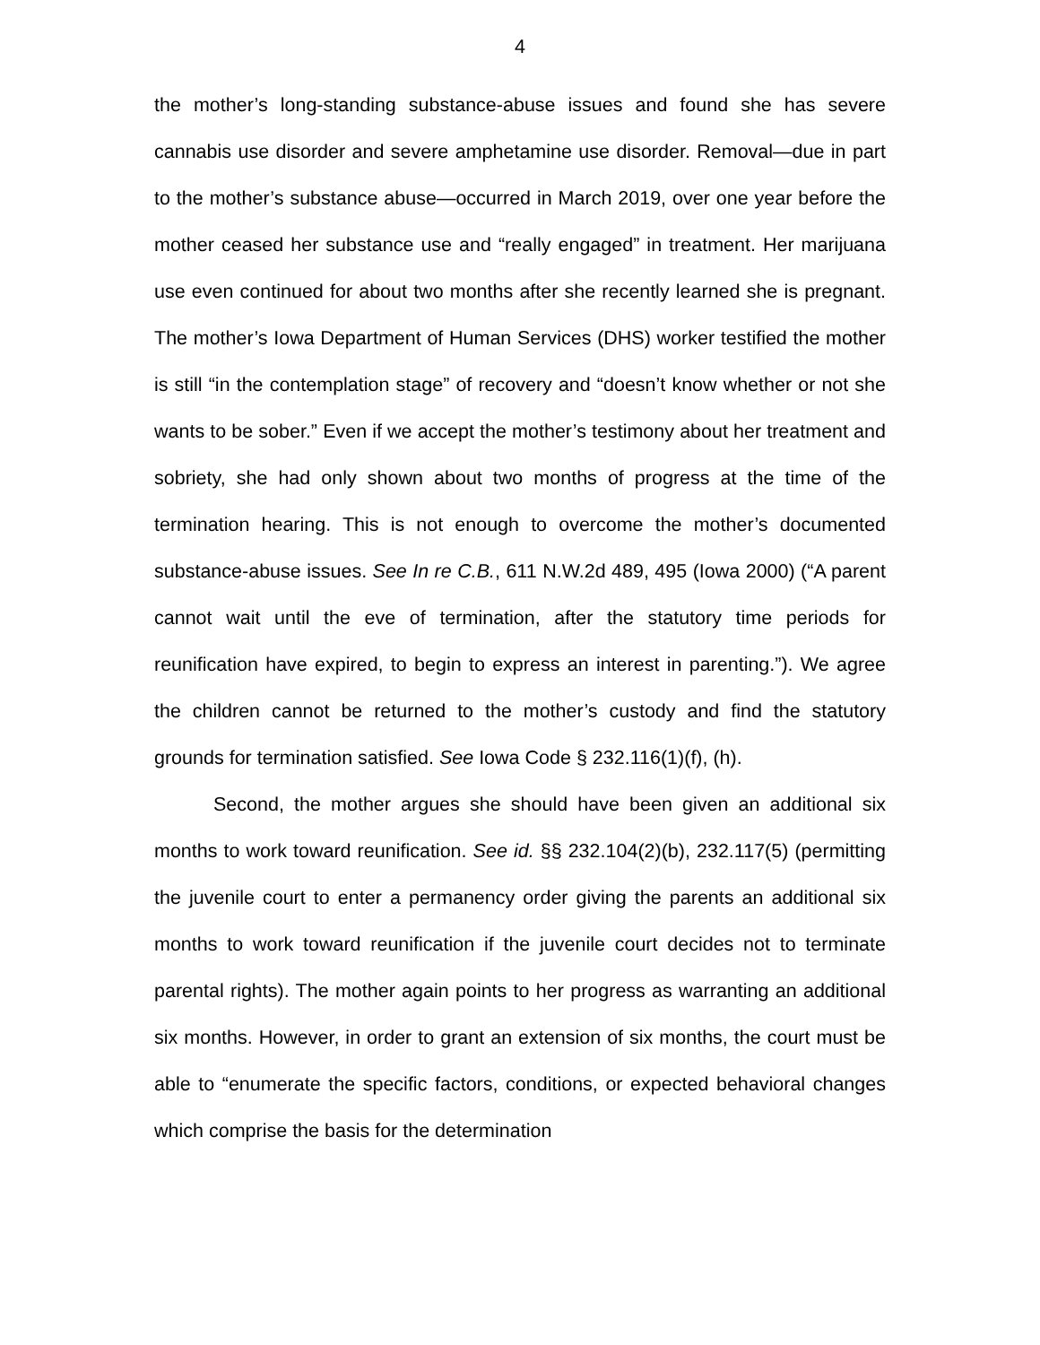4
the mother’s long-standing substance-abuse issues and found she has severe cannabis use disorder and severe amphetamine use disorder. Removal—due in part to the mother’s substance abuse—occurred in March 2019, over one year before the mother ceased her substance use and “really engaged” in treatment. Her marijuana use even continued for about two months after she recently learned she is pregnant. The mother’s Iowa Department of Human Services (DHS) worker testified the mother is still “in the contemplation stage” of recovery and “doesn’t know whether or not she wants to be sober.” Even if we accept the mother’s testimony about her treatment and sobriety, she had only shown about two months of progress at the time of the termination hearing. This is not enough to overcome the mother’s documented substance-abuse issues. See In re C.B., 611 N.W.2d 489, 495 (Iowa 2000) (“A parent cannot wait until the eve of termination, after the statutory time periods for reunification have expired, to begin to express an interest in parenting.”). We agree the children cannot be returned to the mother’s custody and find the statutory grounds for termination satisfied. See Iowa Code § 232.116(1)(f), (h).
Second, the mother argues she should have been given an additional six months to work toward reunification. See id. §§ 232.104(2)(b), 232.117(5) (permitting the juvenile court to enter a permanency order giving the parents an additional six months to work toward reunification if the juvenile court decides not to terminate parental rights). The mother again points to her progress as warranting an additional six months. However, in order to grant an extension of six months, the court must be able to “enumerate the specific factors, conditions, or expected behavioral changes which comprise the basis for the determination